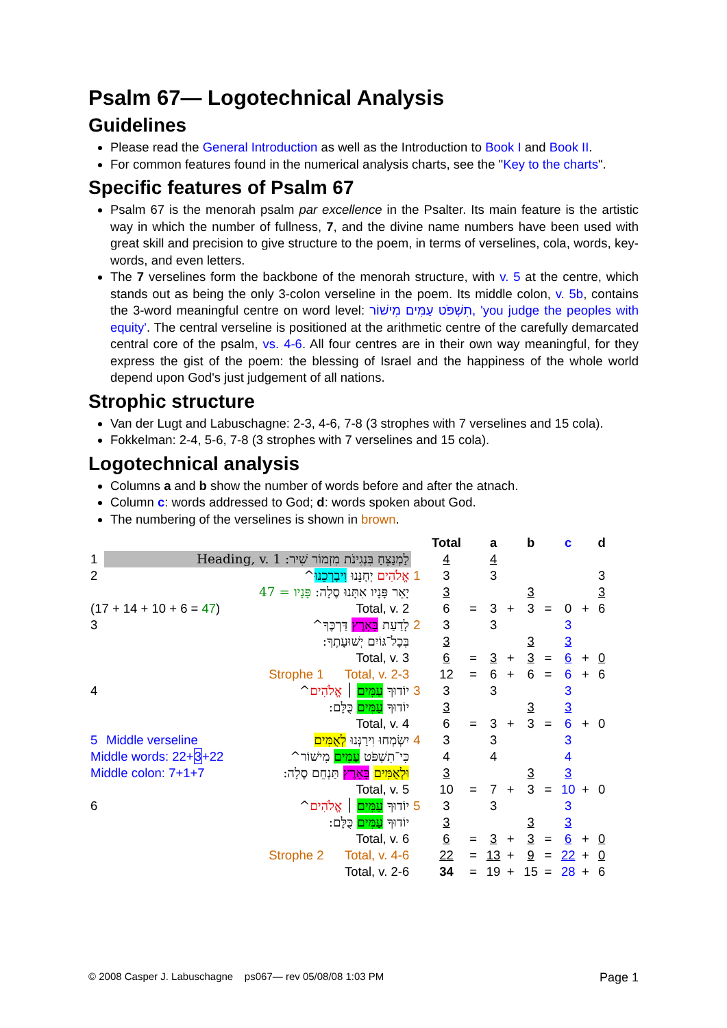Psalm 67— Logotechnical Analysis
Guidelines
Please read the General Introduction as well as the Introduction to Book I and Book II.
For common features found in the numerical analysis charts, see the "Key to the charts".
Specific features of Psalm 67
Psalm 67 is the menorah psalm par excellence in the Psalter. Its main feature is the artistic way in which the number of fullness, 7, and the divine name numbers have been used with great skill and precision to give structure to the poem, in terms of verselines, cola, words, key-words, and even letters.
The 7 verselines form the backbone of the menorah structure, with v. 5 at the centre, which stands out as being the only 3-colon verseline in the poem. Its middle colon, v. 5b, contains the 3-word meaningful centre on word level: תִשְׁפֹּט עַמִּים מִישׁוֹר, 'you judge the peoples with equity'. The central verseline is positioned at the arithmetic centre of the carefully demarcated central core of the psalm, vs. 4-6. All four centres are in their own way meaningful, for they express the gist of the poem: the blessing of Israel and the happiness of the whole world depend upon God's just judgement of all nations.
Strophic structure
Van der Lugt and Labuschagne: 2-3, 4-6, 7-8 (3 strophes with 7 verselines and 15 cola).
Fokkelman: 2-4, 5-6, 7-8 (3 strophes with 7 verselines and 15 cola).
Logotechnical analysis
Columns a and b show the number of words before and after the atnach.
Column c: words addressed to God; d: words spoken about God.
The numbering of the verselines is shown in brown.
| | | | Total | | a | | b | | c | | d |
| --- | --- | --- | --- | --- | --- | --- | --- | --- | --- | --- | --- |
| 1 | לַמְנַצֵּחַ בִּנְגִינֹת מִזְמוֹר שִׁיר: Heading, v. 1 | | 4 | | 4 | | | | | | |
| 2 | אֱלֹהִים יְחָנֵּנוּ וִיבָרְכֵנוּ ^ | 1 | 3 | | 3 | | | | | | 3 |
| | יָאֵר פָּנָיו אִתָּנוּ סֶלָה: פָּנָיו = 47 | | 3 | | | | 3 | | | | 3 |
| (17 + 14 + 10 + 6 = 47 ) Total, v. 2 | | | 6 | = | 3 | + | 3 | = | 0 | + | 6 |
| 3 | לָדַעַת בָּאָרֶץ דַּרְכֶּךָ^ | 2 | 3 | | 3 | | | | 3 | | |
| | בְּכָל־גּוֹיִם יְשׁוּעָתֶךָ: | | 3 | | | | 3 | | 3 | | |
| | Total, v. 3 | | 6 | = | 3 | + | 3 | = | 6 | + | 0 |
| | Strophe 1 Total, v. 2-3 | | 12 | = | 6 | + | 6 | = | 6 | + | 6 |
| 4 | יוֹדוּךָ עַמִּים ׀ אֱלֹהִים ^ | 3 | 3 | | 3 | | | | 3 | | |
| | יוֹדוּךָ עַמִּים כֻּלָּם: | | 3 | | | | 3 | | 3 | | |
| | Total, v. 4 | | 6 | = | 3 | + | 3 | = | 6 | + | 0 |
| 5 | Middle verseline יִשְׂמְחוּ וִירַנְּנוּ לְאֻמִּים | 4 | 3 | | 3 | | | | 3 | | |
| Middle words: 22+ 3 +22 כִּי־תִשְׁפֹּט עַמִּים מִישׁוֹר^ | | | 4 | | 4 | | | | 4 | | |
| Middle colon: 7+1+7 וּלְאֻמִּים בָּאָרֶץ תַּנְחֵם סֶלָה: | | | 3 | | | | 3 | | 3 | | |
| | Total, v. 5 | | 10 | = | 7 | + | 3 | = | 10 | + | 0 |
| 6 | יוֹדוּךָ עַמִּים ׀ אֱלֹהִים ^ | 5 | 3 | | 3 | | | | 3 | | |
| | יוֹדוּךָ עַמִּים כֻּלָּם: | | 3 | | | | 3 | | 3 | | |
| | Total, v. 6 | | 6 | = | 3 | + | 3 | = | 6 | + | 0 |
| | Strophe 2 Total, v. 4-6 | | 22 | = | 13 | + | 9 | = | 22 | + | 0 |
| | Total, v. 2-6 | | 34 | = | 19 | + | 15 | = | 28 | + | 6 |
© 2008 Casper J. Labuschagne ps067— rev 05/08/08 1:03 PM Page 1